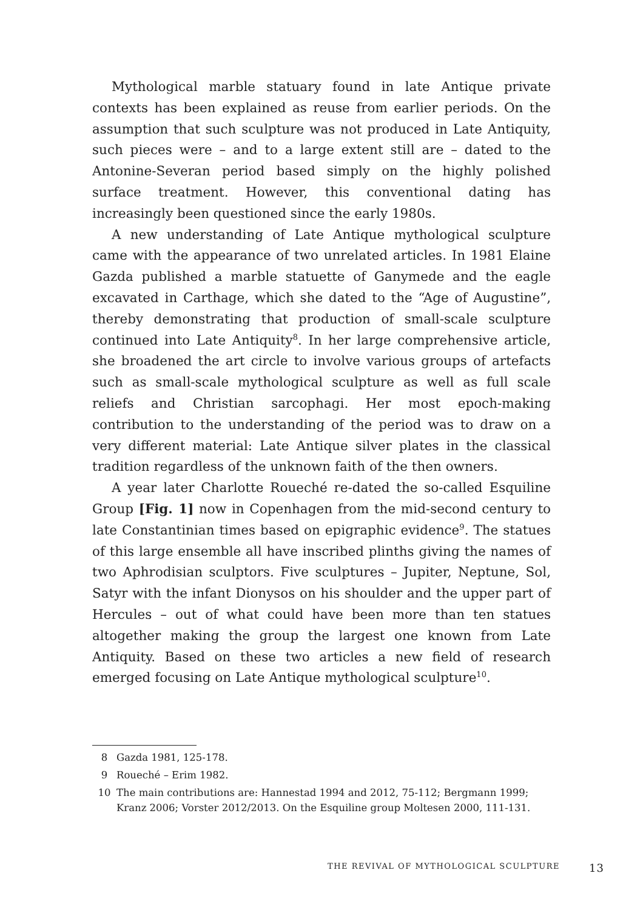Mythological marble statuary found in late Antique private contexts has been explained as reuse from earlier periods. On the assumption that such sculpture was not produced in Late Antiquity, such pieces were – and to a large extent still are – dated to the Antonine-Severan period based simply on the highly polished surface treatment. However, this conventional dating has increasingly been questioned since the early 1980s.
A new understanding of Late Antique mythological sculpture came with the appearance of two unrelated articles. In 1981 Elaine Gazda published a marble statuette of Ganymede and the eagle excavated in Carthage, which she dated to the “Age of Augustine”, thereby demonstrating that production of small-scale sculpture continued into Late Antiquity<sup>8</sup>. In her large comprehensive article, she broadened the art circle to involve various groups of artefacts such as small-scale mythological sculpture as well as full scale reliefs and Christian sarcophagi. Her most epoch-making contribution to the understanding of the period was to draw on a very different material: Late Antique silver plates in the classical tradition regardless of the unknown faith of the then owners.
A year later Charlotte Roueché re-dated the so-called Esquiline Group [Fig. 1] now in Copenhagen from the mid-second century to late Constantinian times based on epigraphic evidence<sup>9</sup>. The statues of this large ensemble all have inscribed plinths giving the names of two Aphrodisian sculptors. Five sculptures – Jupiter, Neptune, Sol, Satyr with the infant Dionysos on his shoulder and the upper part of Hercules – out of what could have been more than ten statues altogether making the group the largest one known from Late Antiquity. Based on these two articles a new field of research emerged focusing on Late Antique mythological sculpture<sup>10</sup>.
8 Gazda 1981, 125-178.
9 Roueché – Erim 1982.
10 The main contributions are: Hannestad 1994 and 2012, 75-112; Bergmann 1999; Kranz 2006; Vorster 2012/2013. On the Esquiline group Moltesen 2000, 111-131.
THE REVIVAL OF MYTHOLOGICAL SCULPTURE 13